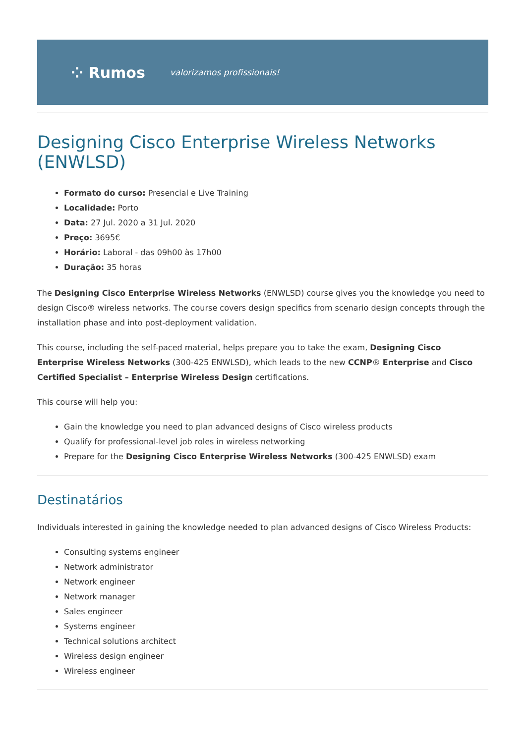⁘ Rumos valorizamos profissionais!
Designing Cisco Enterprise Wireless Networks (ENWLSD)
Formato do curso: Presencial e Live Training
Localidade: Porto
Data: 27 Jul. 2020 a 31 Jul. 2020
Preço: 3695€
Horário: Laboral - das 09h00 às 17h00
Duração: 35 horas
The Designing Cisco Enterprise Wireless Networks (ENWLSD) course gives you the knowledge you need to design Cisco® wireless networks. The course covers design specifics from scenario design concepts through the installation phase and into post-deployment validation.
This course, including the self-paced material, helps prepare you to take the exam, Designing Cisco Enterprise Wireless Networks (300-425 ENWLSD), which leads to the new CCNP® Enterprise and Cisco Certified Specialist – Enterprise Wireless Design certifications.
This course will help you:
Gain the knowledge you need to plan advanced designs of Cisco wireless products
Qualify for professional-level job roles in wireless networking
Prepare for the Designing Cisco Enterprise Wireless Networks (300-425 ENWLSD) exam
Destinatários
Individuals interested in gaining the knowledge needed to plan advanced designs of Cisco Wireless Products:
Consulting systems engineer
Network administrator
Network engineer
Network manager
Sales engineer
Systems engineer
Technical solutions architect
Wireless design engineer
Wireless engineer